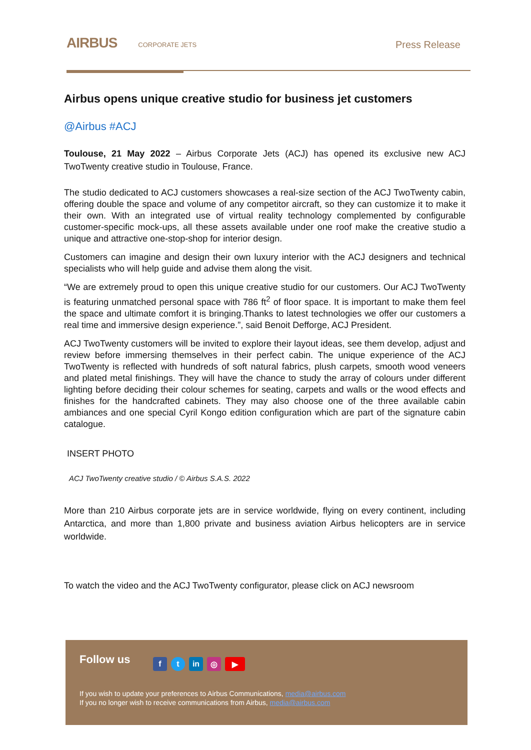AIRBUS
CORPORATE JETS
Press Release
Airbus opens unique creative studio for business jet customers
@Airbus #ACJ
Toulouse, 21 May 2022 – Airbus Corporate Jets (ACJ) has opened its exclusive new ACJ TwoTwenty creative studio in Toulouse, France.
The studio dedicated to ACJ customers showcases a real-size section of the ACJ TwoTwenty cabin, offering double the space and volume of any competitor aircraft, so they can customize it to make it their own. With an integrated use of virtual reality technology complemented by configurable customer-specific mock-ups, all these assets available under one roof make the creative studio a unique and attractive one-stop-shop for interior design.
Customers can imagine and design their own luxury interior with the ACJ designers and technical specialists who will help guide and advise them along the visit.
“We are extremely proud to open this unique creative studio for our customers. Our ACJ TwoTwenty is featuring unmatched personal space with 786 ft<sup>2</sup> of floor space. It is important to make them feel the space and ultimate comfort it is bringing.Thanks to latest technologies we offer our customers a real time and immersive design experience.”, said Benoit Defforge, ACJ President.
ACJ TwoTwenty customers will be invited to explore their layout ideas, see them develop, adjust and review before immersing themselves in their perfect cabin. The unique experience of the ACJ TwoTwenty is reflected with hundreds of soft natural fabrics, plush carpets, smooth wood veneers and plated metal finishings. They will have the chance to study the array of colours under different lighting before deciding their colour schemes for seating, carpets and walls or the wood effects and finishes for the handcrafted cabinets. They may also choose one of the three available cabin ambiances and one special Cyril Kongo edition configuration which are part of the signature cabin catalogue.
INSERT PHOTO
ACJ TwoTwenty creative studio / © Airbus S.A.S. 2022
More than 210 Airbus corporate jets are in service worldwide, flying on every continent, including Antarctica, and more than 1,800 private and business aviation Airbus helicopters are in service worldwide.
To watch the video and the ACJ TwoTwenty configurator, please click on ACJ newsroom
Follow us ft in ◎ ▶
If you wish to update your preferences to Airbus Communications, media@airbus.com
If you no longer wish to receive communications from Airbus, media@airbus.com